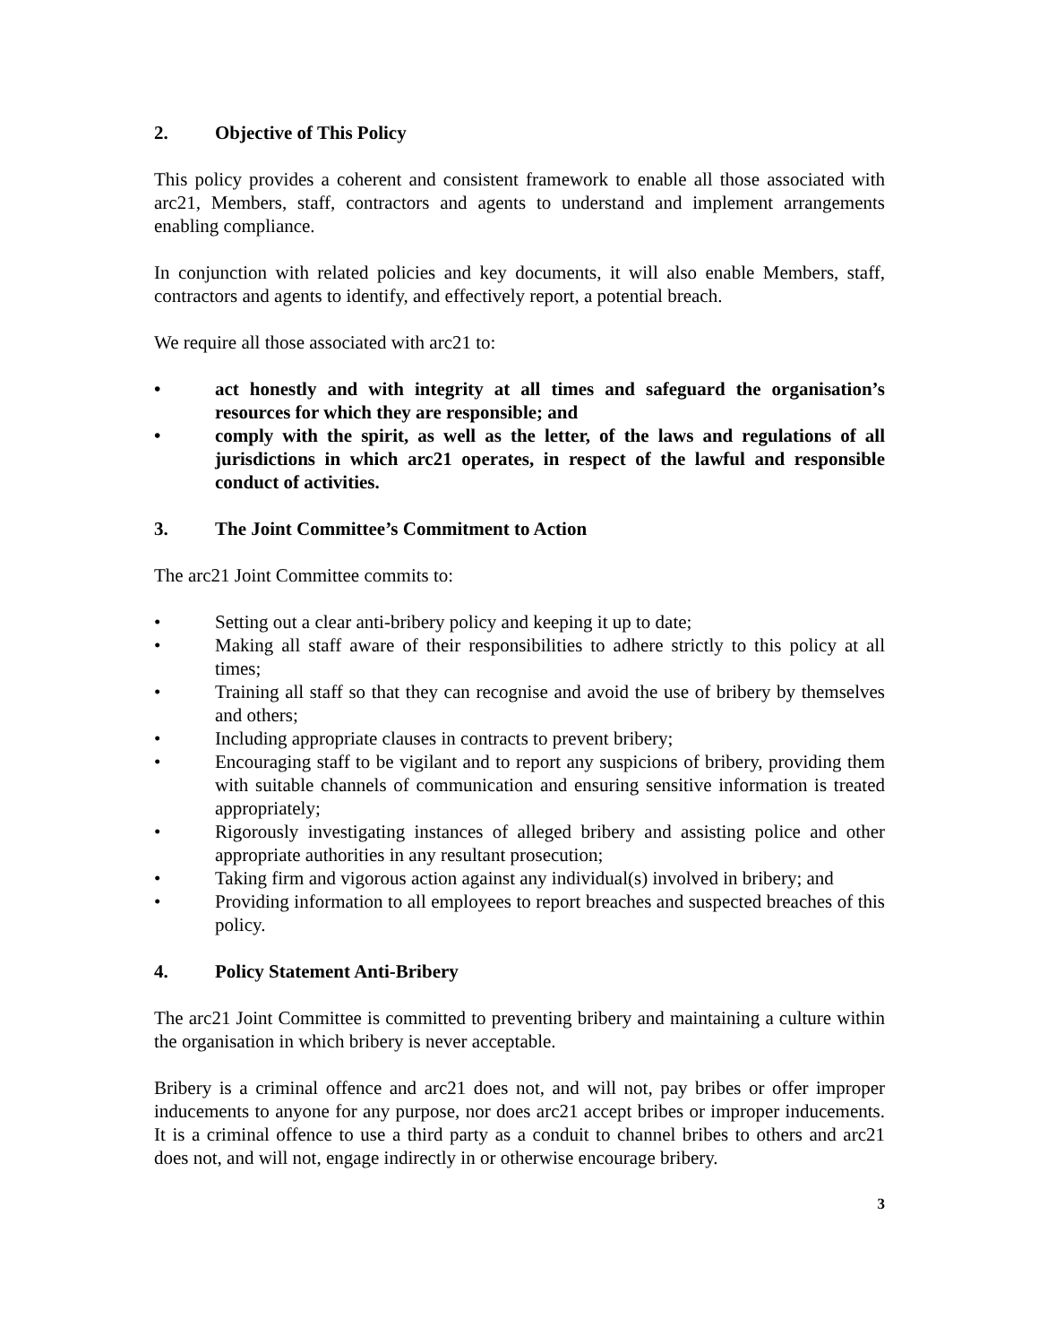2. Objective of This Policy
This policy provides a coherent and consistent framework to enable all those associated with arc21, Members, staff, contractors and agents to understand and implement arrangements enabling compliance.
In conjunction with related policies and key documents, it will also enable Members, staff, contractors and agents to identify, and effectively report, a potential breach.
We require all those associated with arc21 to:
• act honestly and with integrity at all times and safeguard the organisation’s resources for which they are responsible; and
• comply with the spirit, as well as the letter, of the laws and regulations of all jurisdictions in which arc21 operates, in respect of the lawful and responsible conduct of activities.
3. The Joint Committee’s Commitment to Action
The arc21 Joint Committee commits to:
• Setting out a clear anti-bribery policy and keeping it up to date;
• Making all staff aware of their responsibilities to adhere strictly to this policy at all times;
• Training all staff so that they can recognise and avoid the use of bribery by themselves and others;
• Including appropriate clauses in contracts to prevent bribery;
• Encouraging staff to be vigilant and to report any suspicions of bribery, providing them with suitable channels of communication and ensuring sensitive information is treated appropriately;
• Rigorously investigating instances of alleged bribery and assisting police and other appropriate authorities in any resultant prosecution;
• Taking firm and vigorous action against any individual(s) involved in bribery; and
• Providing information to all employees to report breaches and suspected breaches of this policy.
4. Policy Statement Anti-Bribery
The arc21 Joint Committee is committed to preventing bribery and maintaining a culture within the organisation in which bribery is never acceptable.
Bribery is a criminal offence and arc21 does not, and will not, pay bribes or offer improper inducements to anyone for any purpose, nor does arc21 accept bribes or improper inducements. It is a criminal offence to use a third party as a conduit to channel bribes to others and arc21 does not, and will not, engage indirectly in or otherwise encourage bribery.
3